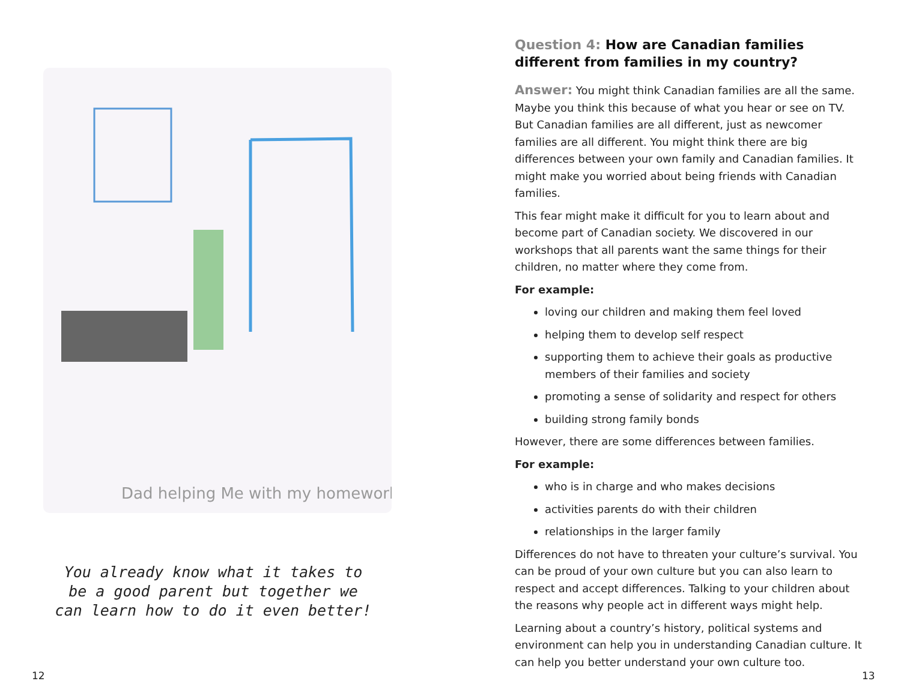Dad helping Me with my homework
You already know what it takes to be a good parent but together we can learn how to do it even better!
12
Question 4: How are Canadian families different from families in my country?
Answer: You might think Canadian families are all the same. Maybe you think this because of what you hear or see on TV. But Canadian families are all different, just as newcomer families are all different. You might think there are big differences between your own family and Canadian families. It might make you worried about being friends with Canadian families.
This fear might make it difficult for you to learn about and become part of Canadian society. We discovered in our workshops that all parents want the same things for their children, no matter where they come from.
For example:
loving our children and making them feel loved
helping them to develop self respect
supporting them to achieve their goals as productive members of their families and society
promoting a sense of solidarity and respect for others
building strong family bonds
However, there are some differences between families.
For example:
who is in charge and who makes decisions
activities parents do with their children
relationships in the larger family
Differences do not have to threaten your culture’s survival. You can be proud of your own culture but you can also learn to respect and accept differences. Talking to your children about the reasons why people act in different ways might help.
Learning about a country’s history, political systems and environment can help you in understanding Canadian culture. It can help you better understand your own culture too.
13